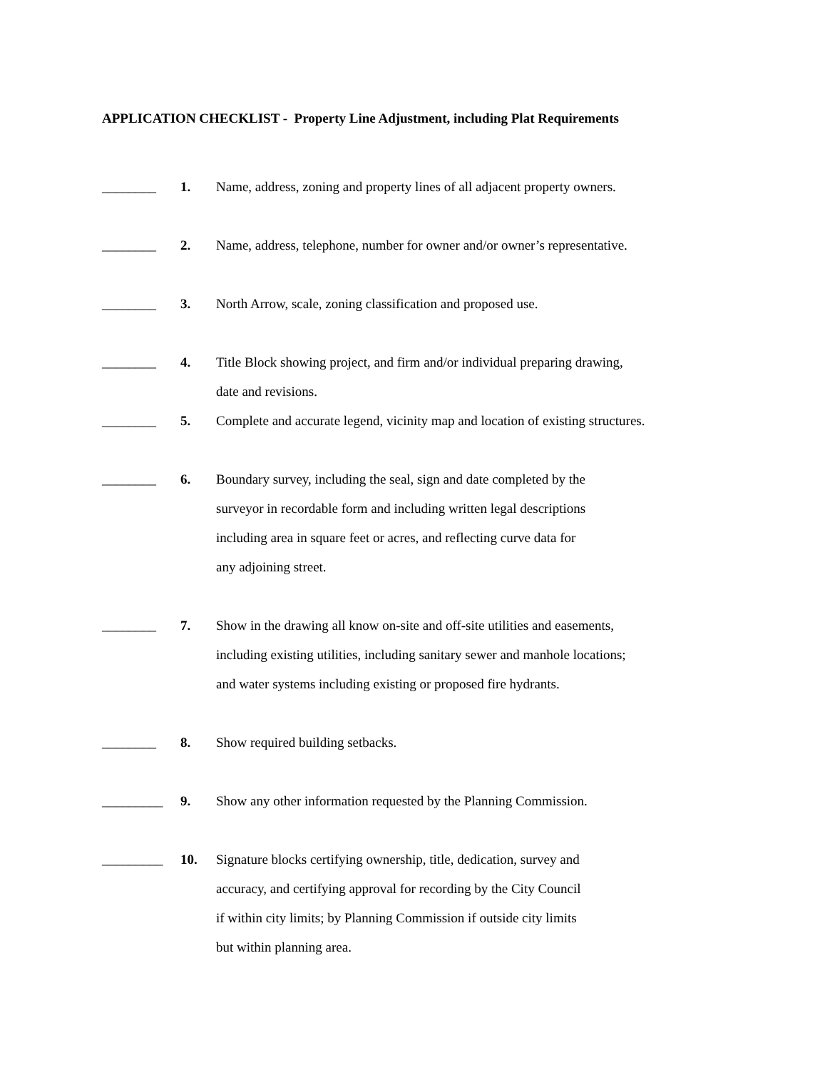APPLICATION CHECKLIST - Property Line Adjustment, including Plat Requirements
________ 1. Name, address, zoning and property lines of all adjacent property owners.
________ 2. Name, address, telephone, number for owner and/or owner’s representative.
________ 3. North Arrow, scale, zoning classification and proposed use.
________ 4. Title Block showing project, and firm and/or individual preparing drawing,
date and revisions.
________ 5. Complete and accurate legend, vicinity map and location of existing structures.
________ 6. Boundary survey, including the seal, sign and date completed by the
surveyor in recordable form and including written legal descriptions
including area in square feet or acres, and reflecting curve data for
any adjoining street.
________ 7. Show in the drawing all know on-site and off-site utilities and easements,
including existing utilities, including sanitary sewer and manhole locations;
and water systems including existing or proposed fire hydrants.
________ 8. Show required building setbacks.
_________ 9. Show any other information requested by the Planning Commission.
_________ 10. Signature blocks certifying ownership, title, dedication, survey and
accuracy, and certifying approval for recording by the City Council
if within city limits; by Planning Commission if outside city limits
but within planning area.